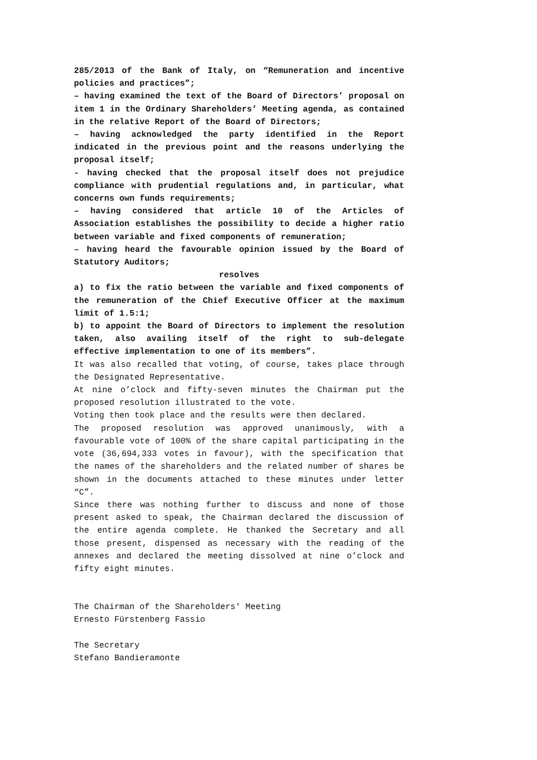285/2013 of the Bank of Italy, on “Remuneration and incentive policies and practices”;
– having examined the text of the Board of Directors’ proposal on item 1 in the Ordinary Shareholders’ Meeting agenda, as contained in the relative Report of the Board of Directors;
– having acknowledged the party identified in the Report indicated in the previous point and the reasons underlying the proposal itself;
- having checked that the proposal itself does not prejudice compliance with prudential regulations and, in particular, what concerns own funds requirements;
– having considered that article 10 of the Articles of Association establishes the possibility to decide a higher ratio between variable and fixed components of remuneration;
– having heard the favourable opinion issued by the Board of Statutory Auditors;
resolves
a) to fix the ratio between the variable and fixed components of the remuneration of the Chief Executive Officer at the maximum limit of 1.5:1;
b) to appoint the Board of Directors to implement the resolution taken, also availing itself of the right to sub-delegate effective implementation to one of its members”.
It was also recalled that voting, of course, takes place through the Designated Representative.
At nine o’clock and fifty-seven minutes the Chairman put the proposed resolution illustrated to the vote.
Voting then took place and the results were then declared.
The proposed resolution was approved unanimously, with a favourable vote of 100% of the share capital participating in the vote (36,694,333 votes in favour), with the specification that the names of the shareholders and the related number of shares be shown in the documents attached to these minutes under letter “C”.
Since there was nothing further to discuss and none of those present asked to speak, the Chairman declared the discussion of the entire agenda complete. He thanked the Secretary and all those present, dispensed as necessary with the reading of the annexes and declared the meeting dissolved at nine o’clock and fifty eight minutes.
The Chairman of the Shareholders' Meeting
Ernesto Fürstenberg Fassio
The Secretary
Stefano Bandieramonte